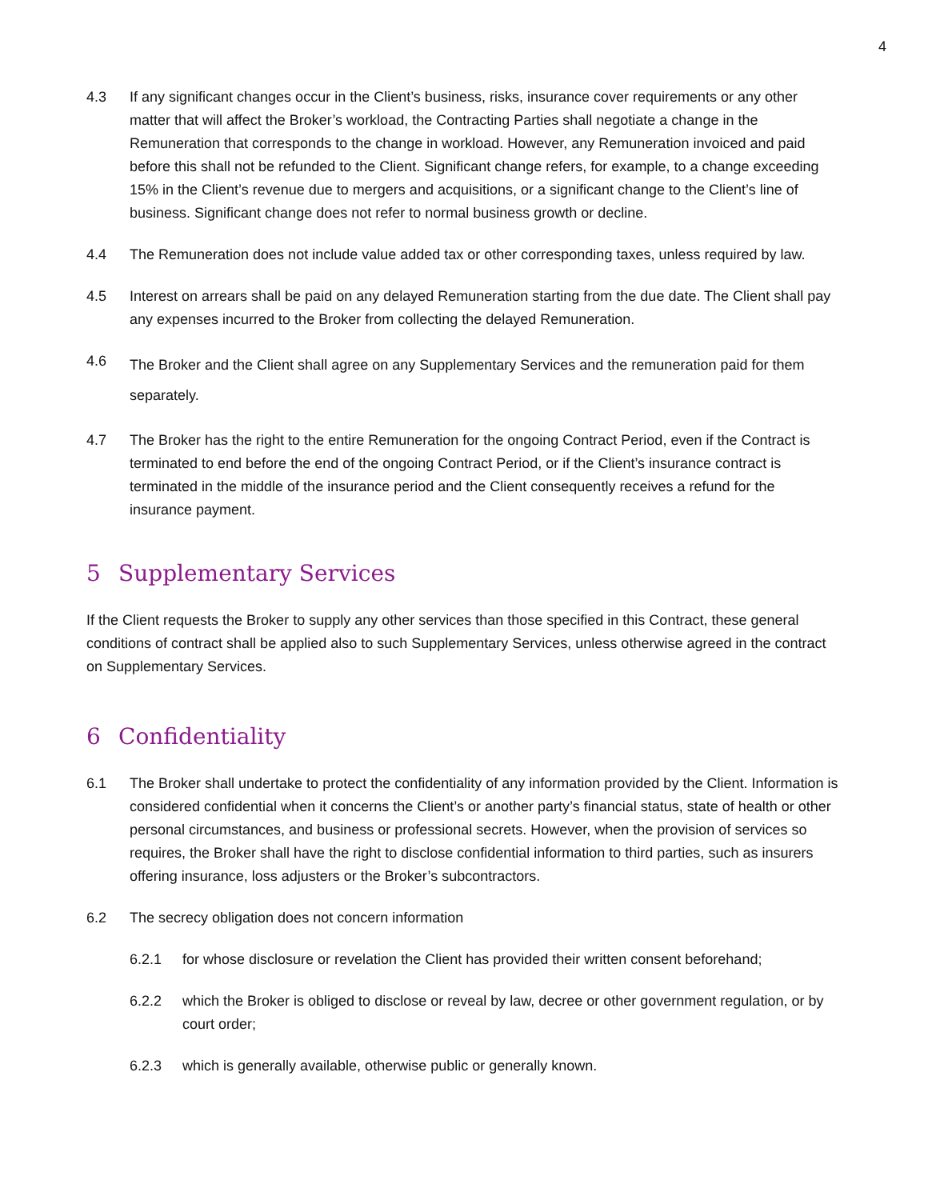4
4.3 If any significant changes occur in the Client’s business, risks, insurance cover requirements or any other matter that will affect the Broker’s workload, the Contracting Parties shall negotiate a change in the Remuneration that corresponds to the change in workload. However, any Remuneration invoiced and paid before this shall not be refunded to the Client. Significant change refers, for example, to a change exceeding 15% in the Client’s revenue due to mergers and acquisitions, or a significant change to the Client’s line of business. Significant change does not refer to normal business growth or decline.
4.4 The Remuneration does not include value added tax or other corresponding taxes, unless required by law.
4.5 Interest on arrears shall be paid on any delayed Remuneration starting from the due date. The Client shall pay any expenses incurred to the Broker from collecting the delayed Remuneration.
4.6
The Broker and the Client shall agree on any Supplementary Services and the remuneration paid for them separately.
4.7 The Broker has the right to the entire Remuneration for the ongoing Contract Period, even if the Contract is terminated to end before the end of the ongoing Contract Period, or if the Client’s insurance contract is terminated in the middle of the insurance period and the Client consequently receives a refund for the insurance payment.
5 Supplementary Services
If the Client requests the Broker to supply any other services than those specified in this Contract, these general conditions of contract shall be applied also to such Supplementary Services, unless otherwise agreed in the contract on Supplementary Services.
6 Confidentiality
6.1 The Broker shall undertake to protect the confidentiality of any information provided by the Client. Information is considered confidential when it concerns the Client’s or another party’s financial status, state of health or other personal circumstances, and business or professional secrets. However, when the provision of services so requires, the Broker shall have the right to disclose confidential information to third parties, such as insurers offering insurance, loss adjusters or the Broker’s subcontractors.
6.2 The secrecy obligation does not concern information
6.2.1 for whose disclosure or revelation the Client has provided their written consent beforehand;
6.2.2 which the Broker is obliged to disclose or reveal by law, decree or other government regulation, or by court order;
6.2.3 which is generally available, otherwise public or generally known.